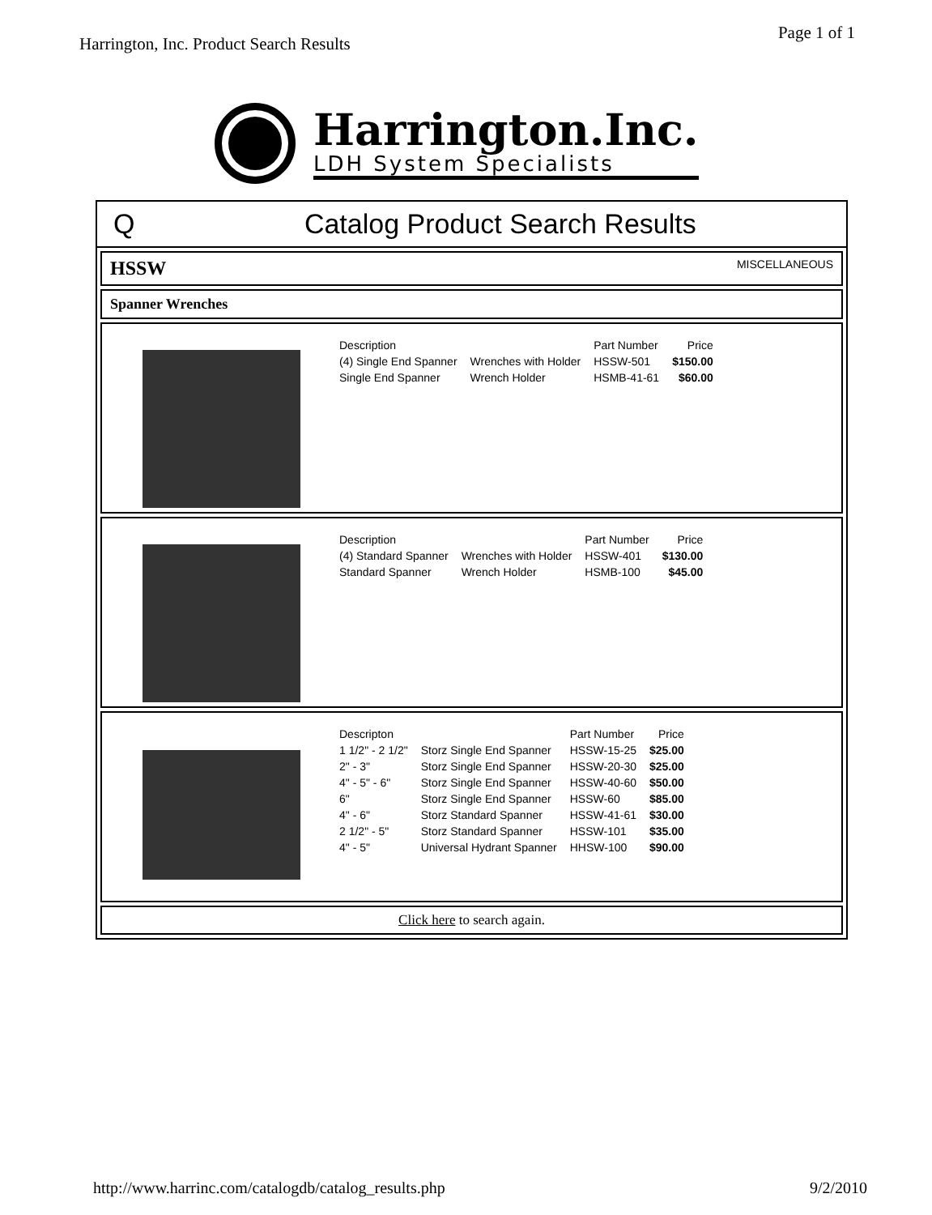Harrington, Inc. Product Search Results Page 1 of 1
Harrington.Inc.
LDH System Specialists
Q Catalog Product Search Results
HSSW MISCELLANEOUS
Spanner Wrenches
| Description | | Part Number | Price |
| --- | --- | --- | --- |
| (4) Single End Spanner | Wrenches with Holder | HSSW-501 | $150.00 |
| Single End Spanner | Wrench Holder | HSMB-41-61 | $60.00 |
| Description | | Part Number | Price |
| --- | --- | --- | --- |
| (4) Standard Spanner | Wrenches with Holder | HSSW-401 | $130.00 |
| Standard Spanner | Wrench Holder | HSMB-100 | $45.00 |
| Descripton | | Part Number | Price |
| --- | --- | --- | --- |
| 1 1/2" - 2 1/2" | Storz Single End Spanner | HSSW-15-25 | $25.00 |
| 2" - 3" | Storz Single End Spanner | HSSW-20-30 | $25.00 |
| 4" - 5" - 6" | Storz Single End Spanner | HSSW-40-60 | $50.00 |
| 6" | Storz Single End Spanner | HSSW-60 | $85.00 |
| 4" - 6" | Storz Standard Spanner | HSSW-41-61 | $30.00 |
| 2 1/2" - 5" | Storz Standard Spanner | HSSW-101 | $35.00 |
| 4" - 5" | Universal Hydrant Spanner | HHSW-100 | $90.00 |
Click here to search again.
http://www.harrinc.com/catalogdb/catalog_results.php 9/2/2010